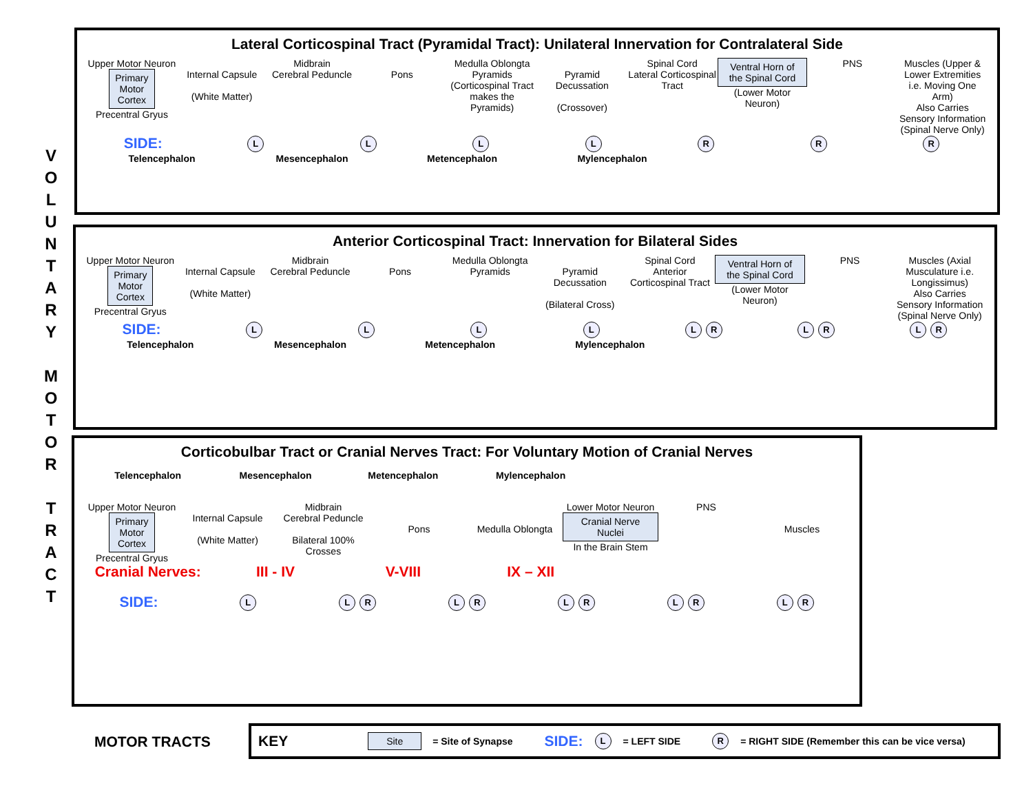V O L U N T A R Y
M O T O R
T R A C T
Lateral Corticospinal Tract (Pyramidal Tract): Unilateral Innervation for Contralateral Side
Upper Motor Neuron
Primary
Motor
Cortex
Precentral Gryus
Internal Capsule
(White Matter)
Midbrain
Cerebral Peduncle
Pons Medulla Oblongta
Pyramids
(Corticospinal Tract makes the Pyramids)
Pyramid Decussation
(Crossover)
Spinal Cord
Lateral Corticospinal Tract
Ventral Horn of the Spinal Cord
(Lower Motor Neuron)
PNS Muscles (Upper & Lower Extremities i.e. Moving One Arm)
Also Carries Sensory Information (Spinal Nerve Only)
SIDE:
L L L L R R R
Telencephalon Mesencephalon Metencephalon Mylencephalon
Anterior Corticospinal Tract: Innervation for Bilateral Sides
Upper Motor Neuron
Primary
Motor
Cortex
Precentral Gryus
Internal Capsule
(White Matter)
Midbrain
Cerebral Peduncle
Pons Medulla Oblongta
Pyramids
Pyramid Decussation
(Bilateral Cross)
Spinal Cord
Anterior Corticospinal Tract
Ventral Horn of the Spinal Cord
(Lower Motor Neuron)
PNS Muscles (Axial Musculature i.e. Longissimus)
Also Carries Sensory Information (Spinal Nerve Only)
SIDE:
L L L L L R L R L R
Telencephalon Mesencephalon Metencephalon Mylencephalon
Corticobulbar Tract or Cranial Nerves Tract: For Voluntary Motion of Cranial Nerves
Telencephalon Mesencephalon Metencephalon Mylencephalon
Upper Motor Neuron
Primary
Motor
Cortex
Precentral Gryus
Internal Capsule
(White Matter)
Midbrain
Cerebral Peduncle
Bilateral 100% Crosses
Pons
Medulla Oblongta Lower Motor Neuron
Cranial Nerve Nuclei
In the Brain Stem
PNS
Muscles
Cranial Nerves: III - IV V-VIII IX – XII
SIDE:
L L R L R L R L R L R
MOTOR TRACTS
KEY Site = Site of Synapse SIDE: L = LEFT SIDE R = RIGHT SIDE (Remember this can be vice versa)